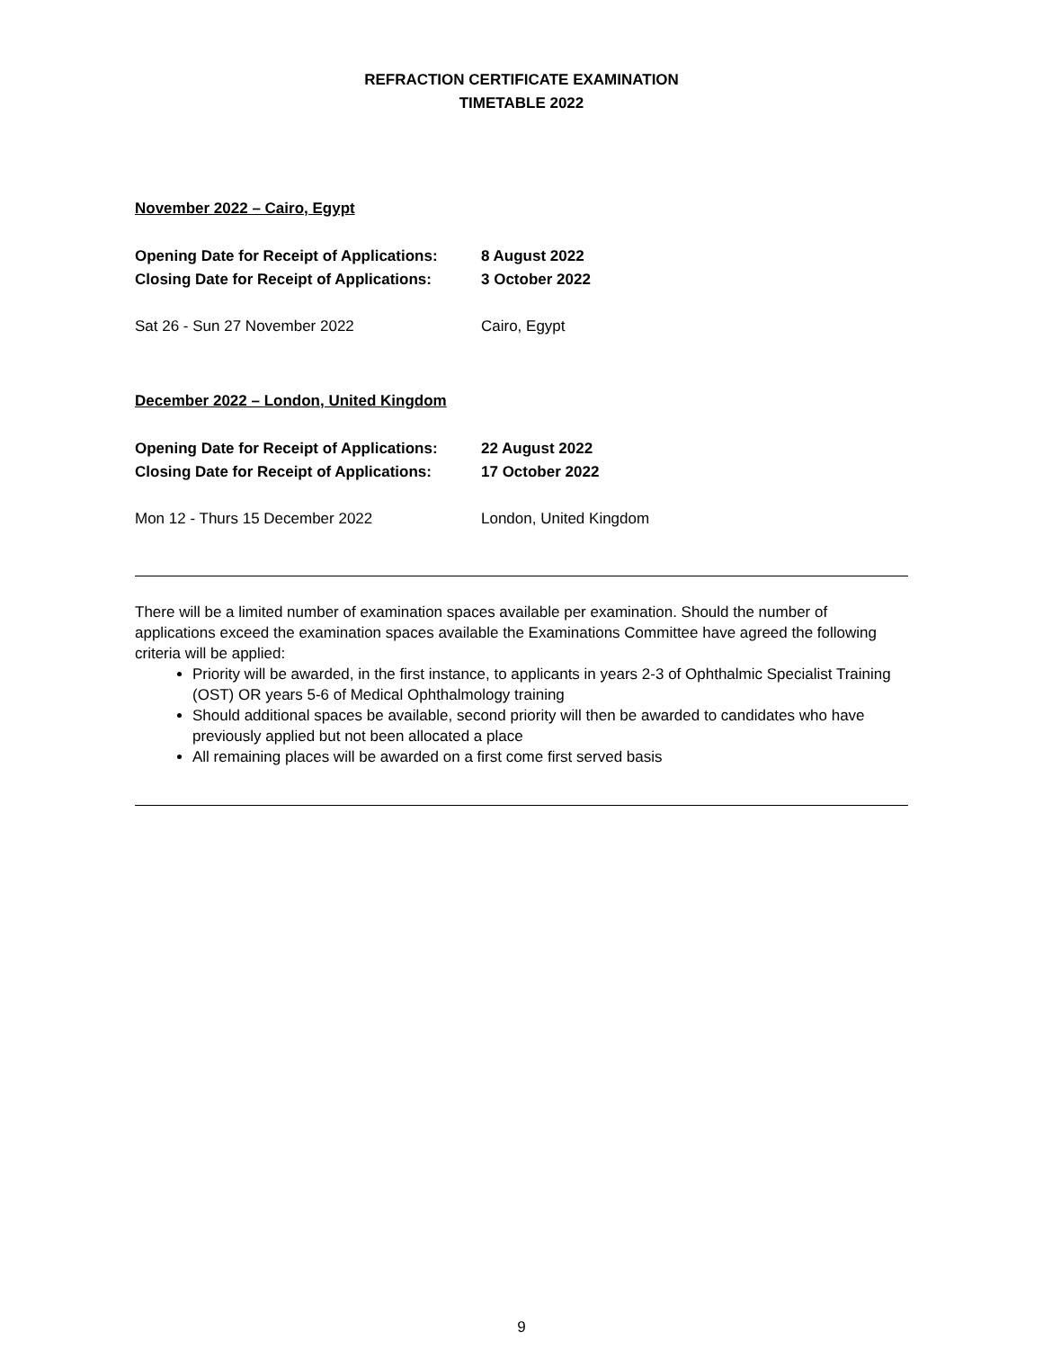REFRACTION CERTIFICATE EXAMINATION
TIMETABLE 2022
November 2022 – Cairo, Egypt
Opening Date for Receipt of Applications: 8 August 2022
Closing Date for Receipt of Applications: 3 October 2022
Sat 26 - Sun 27 November 2022 Cairo, Egypt
December 2022 – London, United Kingdom
Opening Date for Receipt of Applications: 22 August 2022
Closing Date for Receipt of Applications: 17 October 2022
Mon 12 - Thurs 15 December 2022 London, United Kingdom
There will be a limited number of examination spaces available per examination. Should the number of applications exceed the examination spaces available the Examinations Committee have agreed the following criteria will be applied:
Priority will be awarded, in the first instance, to applicants in years 2-3 of Ophthalmic Specialist Training (OST) OR years 5-6 of Medical Ophthalmology training
Should additional spaces be available, second priority will then be awarded to candidates who have previously applied but not been allocated a place
All remaining places will be awarded on a first come first served basis
9